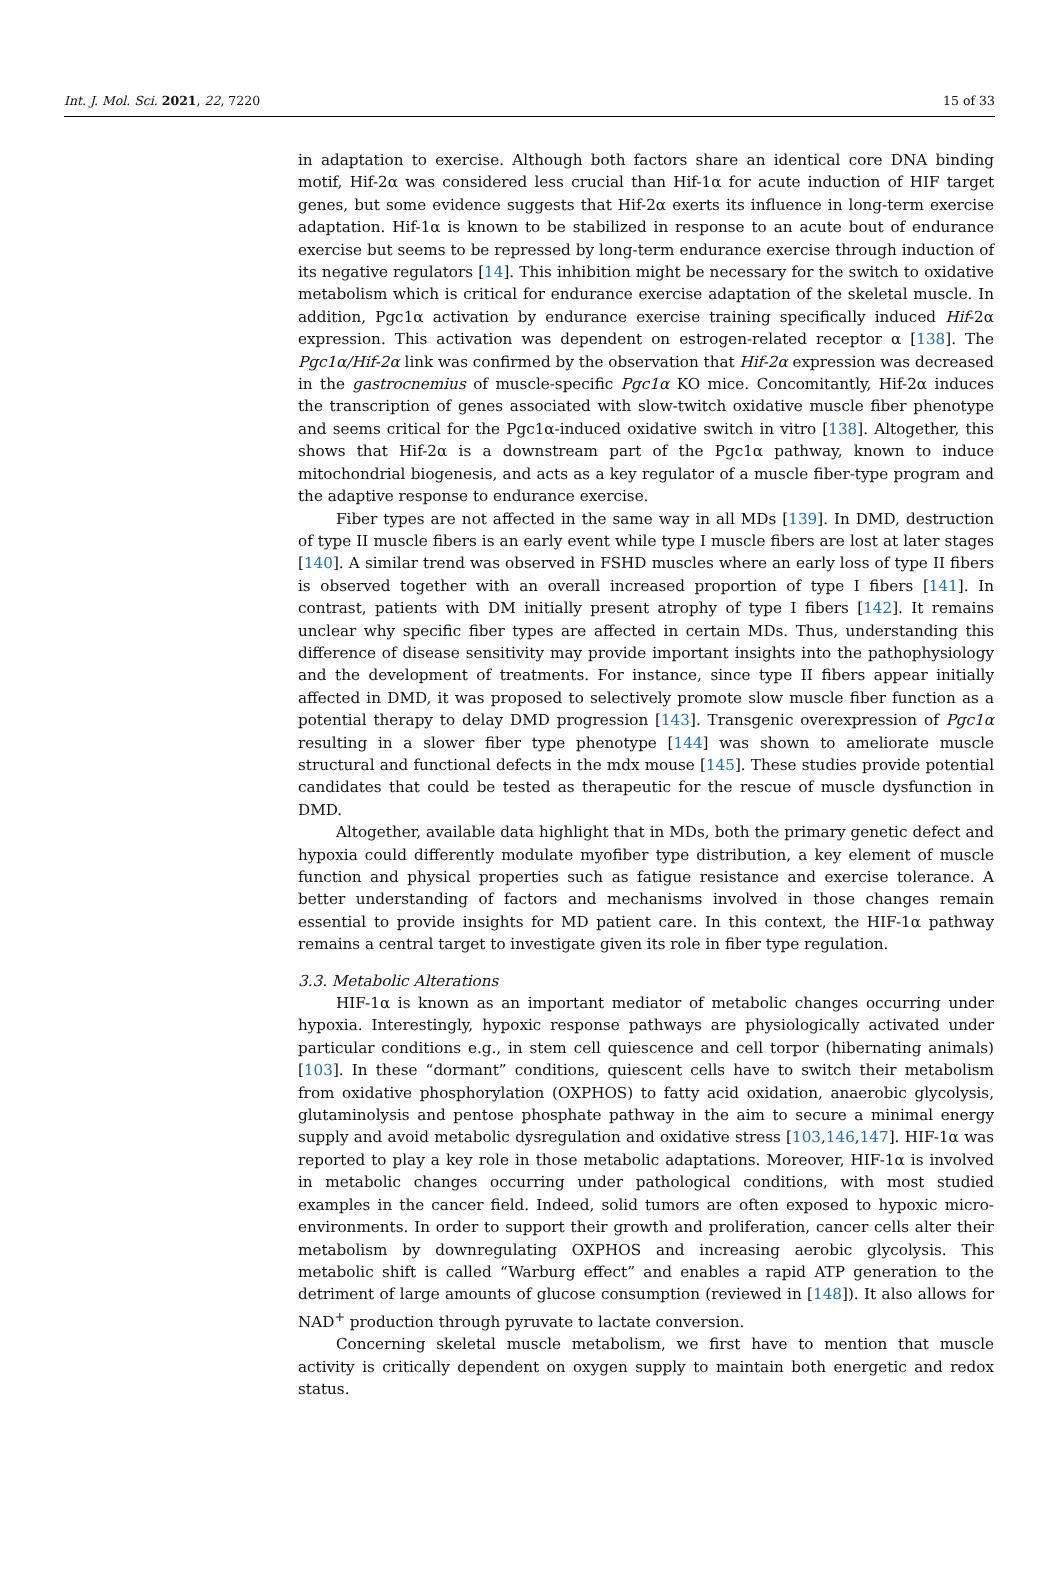Int. J. Mol. Sci. 2021, 22, 7220 15 of 33
in adaptation to exercise. Although both factors share an identical core DNA binding motif, Hif-2α was considered less crucial than Hif-1α for acute induction of HIF target genes, but some evidence suggests that Hif-2α exerts its influence in long-term exercise adaptation. Hif-1α is known to be stabilized in response to an acute bout of endurance exercise but seems to be repressed by long-term endurance exercise through induction of its negative regulators [14]. This inhibition might be necessary for the switch to oxidative metabolism which is critical for endurance exercise adaptation of the skeletal muscle. In addition, Pgc1α activation by endurance exercise training specifically induced Hif-2α expression. This activation was dependent on estrogen-related receptor α [138]. The Pgc1α/Hif-2α link was confirmed by the observation that Hif-2α expression was decreased in the gastrocnemius of muscle-specific Pgc1α KO mice. Concomitantly, Hif-2α induces the transcription of genes associated with slow-twitch oxidative muscle fiber phenotype and seems critical for the Pgc1α-induced oxidative switch in vitro [138]. Altogether, this shows that Hif-2α is a downstream part of the Pgc1α pathway, known to induce mitochondrial biogenesis, and acts as a key regulator of a muscle fiber-type program and the adaptive response to endurance exercise.
Fiber types are not affected in the same way in all MDs [139]. In DMD, destruction of type II muscle fibers is an early event while type I muscle fibers are lost at later stages [140]. A similar trend was observed in FSHD muscles where an early loss of type II fibers is observed together with an overall increased proportion of type I fibers [141]. In contrast, patients with DM initially present atrophy of type I fibers [142]. It remains unclear why specific fiber types are affected in certain MDs. Thus, understanding this difference of disease sensitivity may provide important insights into the pathophysiology and the development of treatments. For instance, since type II fibers appear initially affected in DMD, it was proposed to selectively promote slow muscle fiber function as a potential therapy to delay DMD progression [143]. Transgenic overexpression of Pgc1α resulting in a slower fiber type phenotype [144] was shown to ameliorate muscle structural and functional defects in the mdx mouse [145]. These studies provide potential candidates that could be tested as therapeutic for the rescue of muscle dysfunction in DMD.
Altogether, available data highlight that in MDs, both the primary genetic defect and hypoxia could differently modulate myofiber type distribution, a key element of muscle function and physical properties such as fatigue resistance and exercise tolerance. A better understanding of factors and mechanisms involved in those changes remain essential to provide insights for MD patient care. In this context, the HIF-1α pathway remains a central target to investigate given its role in fiber type regulation.
3.3. Metabolic Alterations
HIF-1α is known as an important mediator of metabolic changes occurring under hypoxia. Interestingly, hypoxic response pathways are physiologically activated under particular conditions e.g., in stem cell quiescence and cell torpor (hibernating animals) [103]. In these “dormant” conditions, quiescent cells have to switch their metabolism from oxidative phosphorylation (OXPHOS) to fatty acid oxidation, anaerobic glycolysis, glutaminolysis and pentose phosphate pathway in the aim to secure a minimal energy supply and avoid metabolic dysregulation and oxidative stress [103,146,147]. HIF-1α was reported to play a key role in those metabolic adaptations. Moreover, HIF-1α is involved in metabolic changes occurring under pathological conditions, with most studied examples in the cancer field. Indeed, solid tumors are often exposed to hypoxic micro-environments. In order to support their growth and proliferation, cancer cells alter their metabolism by downregulating OXPHOS and increasing aerobic glycolysis. This metabolic shift is called “Warburg effect” and enables a rapid ATP generation to the detriment of large amounts of glucose consumption (reviewed in [148]). It also allows for NAD<sup>+</sup> production through pyruvate to lactate conversion.
Concerning skeletal muscle metabolism, we first have to mention that muscle activity is critically dependent on oxygen supply to maintain both energetic and redox status.